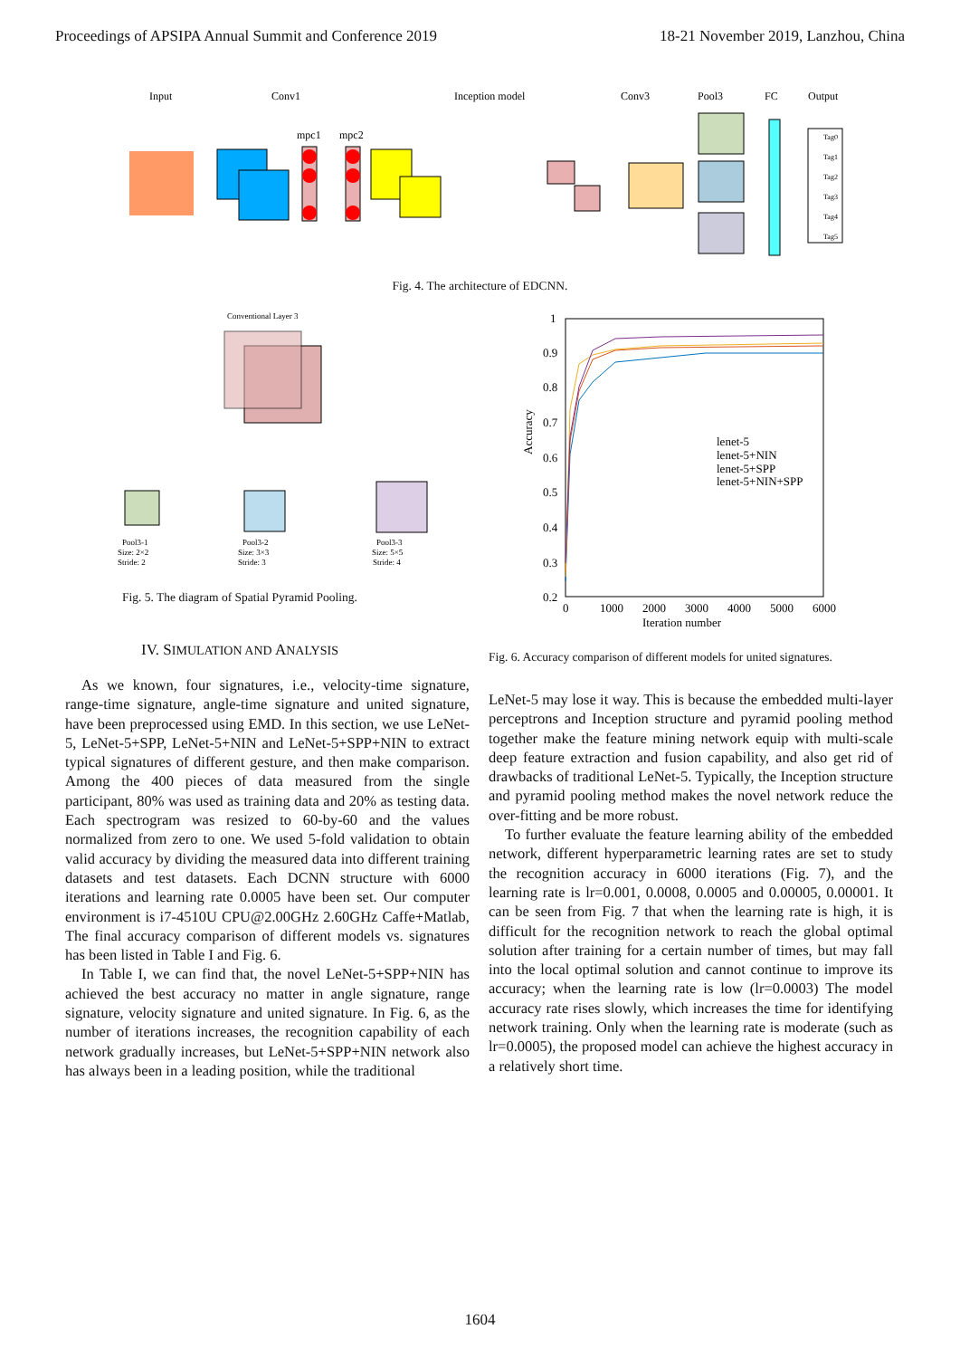Proceedings of APSIPA Annual Summit and Conference 2019 18-21 November 2019, Lanzhou, China
Input
Conv1
Inception model
Conv3
Pool3
FC
Output
mpc1
mpc2
Tag0
Tag1
Tag2
Tag3
Tag4
Tag5
Fig. 4. The architecture of EDCNN.
Conventional Layer 3
Pool3-1
Size: 2×2
Stride: 2
Pool3-2
Size: 3×3
Stride: 3
Pool3-3
Size: 5×5
Stride: 4
Fig. 5. The diagram of Spatial Pyramid Pooling.
IV. SIMULATION AND ANALYSIS
As we known, four signatures, i.e., velocity-time signature, range-time signature, angle-time signature and united signature, have been preprocessed using EMD. In this section, we use LeNet-5, LeNet-5+SPP, LeNet-5+NIN and LeNet-5+SPP+NIN to extract typical signatures of different gesture, and then make comparison. Among the 400 pieces of data measured from the single participant, 80% was used as training data and 20% as testing data. Each spectrogram was resized to 60-by-60 and the values normalized from zero to one. We used 5-fold validation to obtain valid accuracy by dividing the measured data into different training datasets and test datasets. Each DCNN structure with 6000 iterations and learning rate 0.0005 have been set. Our computer environment is i7-4510U CPU@2.00GHz 2.60GHz Caffe+Matlab, The final accuracy comparison of different models vs. signatures has been listed in Table I and Fig. 6.
In Table I, we can find that, the novel LeNet-5+SPP+NIN has achieved the best accuracy no matter in angle signature, range signature, velocity signature and united signature. In Fig. 6, as the number of iterations increases, the recognition capability of each network gradually increases, but LeNet-5+SPP+NIN network also has always been in a leading position, while the traditional
1
0.9
0.8
0.7
0.6
0.5
0.4
0.3
0.2
0
1000
2000
3000
4000
5000
6000
Iteration number
Accuracy
lenet-5
lenet-5+NIN
lenet-5+SPP
lenet-5+NIN+SPP
Fig. 6. Accuracy comparison of different models for united signatures.
LeNet-5 may lose it way. This is because the embedded multi-layer perceptrons and Inception structure and pyramid pooling method together make the feature mining network equip with multi-scale deep feature extraction and fusion capability, and also get rid of drawbacks of traditional LeNet-5. Typically, the Inception structure and pyramid pooling method makes the novel network reduce the over-fitting and be more robust.
To further evaluate the feature learning ability of the embedded network, different hyperparametric learning rates are set to study the recognition accuracy in 6000 iterations (Fig. 7), and the learning rate is lr=0.001, 0.0008, 0.0005 and 0.00005, 0.00001. It can be seen from Fig. 7 that when the learning rate is high, it is difficult for the recognition network to reach the global optimal solution after training for a certain number of times, but may fall into the local optimal solution and cannot continue to improve its accuracy; when the learning rate is low (lr=0.0003) The model accuracy rate rises slowly, which increases the time for identifying network training. Only when the learning rate is moderate (such as lr=0.0005), the proposed model can achieve the highest accuracy in a relatively short time.
1604